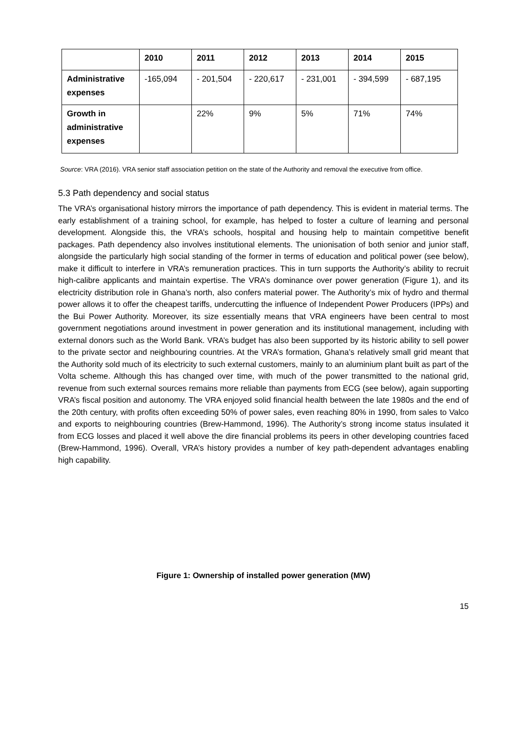| | 2010 | 2011 | 2012 | 2013 | 2014 | 2015 |
| --- | --- | --- | --- | --- | --- | --- |
| Administrative expenses | -165,094 | - 201,504 | - 220,617 | - 231,001 | - 394,599 | - 687,195 |
| Growth in administrative expenses | | 22% | 9% | 5% | 71% | 74% |
Source: VRA (2016). VRA senior staff association petition on the state of the Authority and removal the executive from office.
5.3 Path dependency and social status
The VRA’s organisational history mirrors the importance of path dependency. This is evident in material terms. The early establishment of a training school, for example, has helped to foster a culture of learning and personal development. Alongside this, the VRA’s schools, hospital and housing help to maintain competitive benefit packages. Path dependency also involves institutional elements. The unionisation of both senior and junior staff, alongside the particularly high social standing of the former in terms of education and political power (see below), make it difficult to interfere in VRA’s remuneration practices. This in turn supports the Authority’s ability to recruit high-calibre applicants and maintain expertise. The VRA’s dominance over power generation (Figure 1), and its electricity distribution role in Ghana’s north, also confers material power. The Authority’s mix of hydro and thermal power allows it to offer the cheapest tariffs, undercutting the influence of Independent Power Producers (IPPs) and the Bui Power Authority. Moreover, its size essentially means that VRA engineers have been central to most government negotiations around investment in power generation and its institutional management, including with external donors such as the World Bank. VRA’s budget has also been supported by its historic ability to sell power to the private sector and neighbouring countries. At the VRA’s formation, Ghana’s relatively small grid meant that the Authority sold much of its electricity to such external customers, mainly to an aluminium plant built as part of the Volta scheme. Although this has changed over time, with much of the power transmitted to the national grid, revenue from such external sources remains more reliable than payments from ECG (see below), again supporting VRA’s fiscal position and autonomy. The VRA enjoyed solid financial health between the late 1980s and the end of the 20th century, with profits often exceeding 50% of power sales, even reaching 80% in 1990, from sales to Valco and exports to neighbouring countries (Brew-Hammond, 1996). The Authority’s strong income status insulated it from ECG losses and placed it well above the dire financial problems its peers in other developing countries faced (Brew-Hammond, 1996). Overall, VRA’s history provides a number of key path-dependent advantages enabling high capability.
Figure 1: Ownership of installed power generation (MW)
15